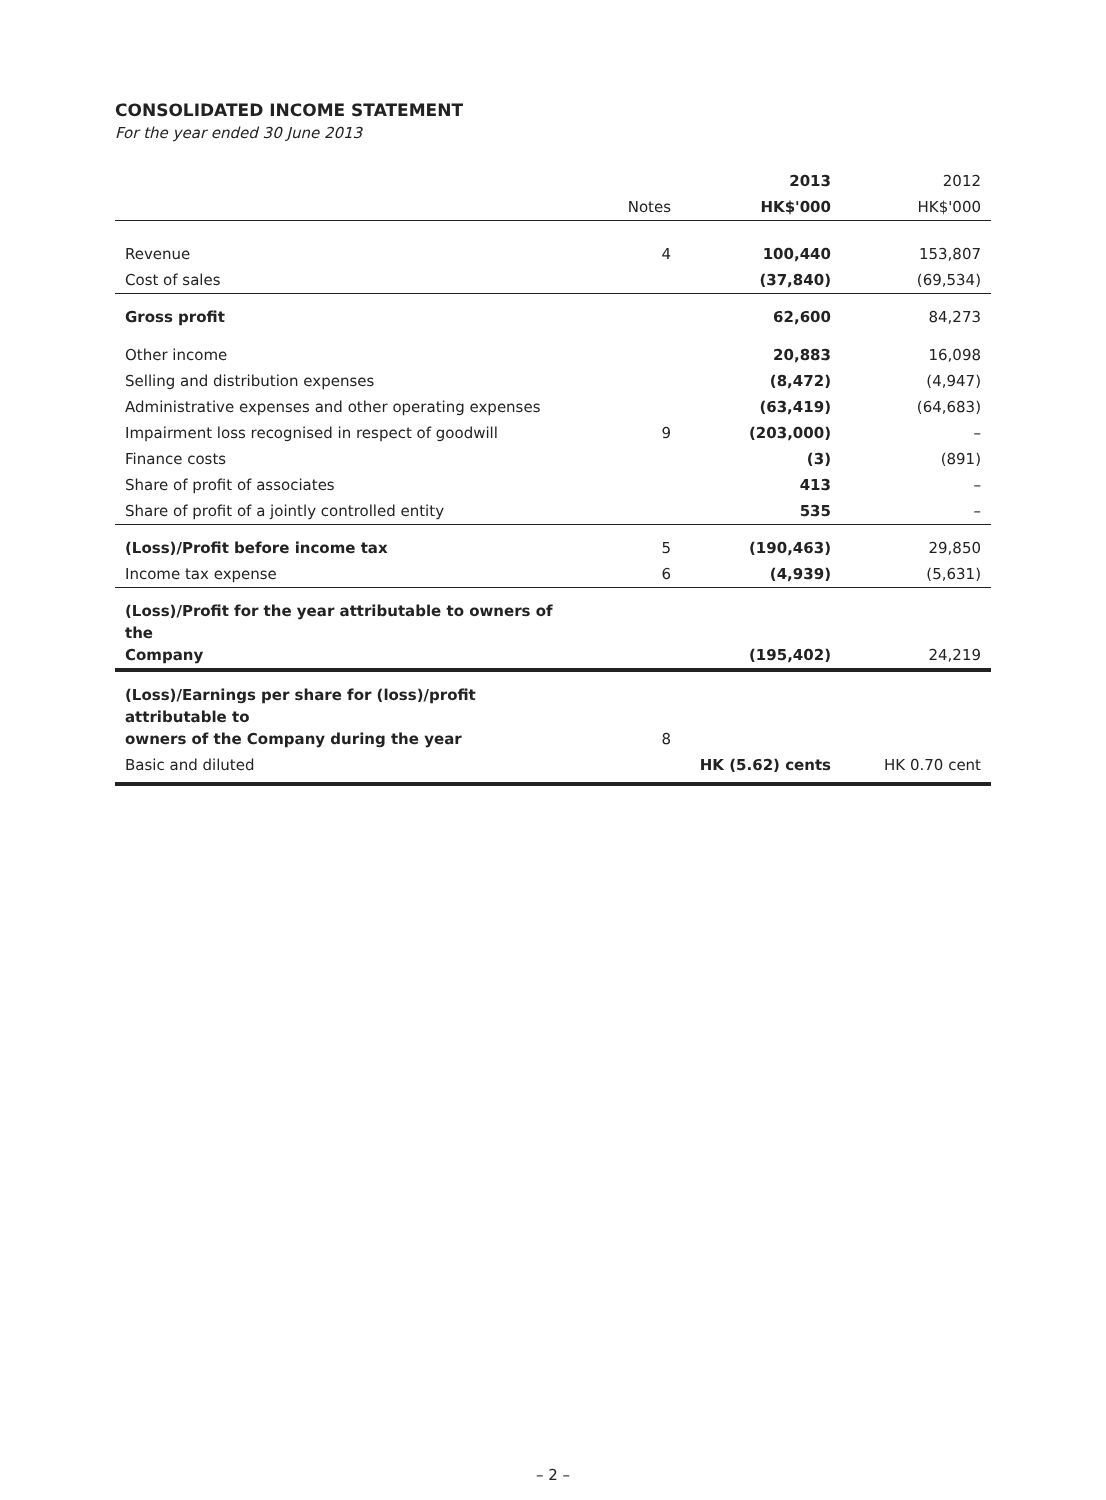CONSOLIDATED INCOME STATEMENT
For the year ended 30 June 2013
| | | 2013 | 2012 |
| --- | --- | --- | --- |
| | Notes | HK$'000 | HK$'000 |
| Revenue | 4 | 100,440 | 153,807 |
| Cost of sales | | (37,840) | (69,534) |
| Gross profit | | 62,600 | 84,273 |
| Other income | | 20,883 | 16,098 |
| Selling and distribution expenses | | (8,472) | (4,947) |
| Administrative expenses and other operating expenses | | (63,419) | (64,683) |
| Impairment loss recognised in respect of goodwill | 9 | (203,000) | – |
| Finance costs | | (3) | (891) |
| Share of profit of associates | | 413 | – |
| Share of profit of a jointly controlled entity | | 535 | – |
| (Loss)/Profit before income tax | 5 | (190,463) | 29,850 |
| Income tax expense | 6 | (4,939) | (5,631) |
| (Loss)/Profit for the year attributable to owners of the Company | | (195,402) | 24,219 |
| (Loss)/Earnings per share for (loss)/profit attributable to owners of the Company during the year | 8 | | |
| Basic and diluted | | HK (5.62) cents | HK 0.70 cent |
– 2 –